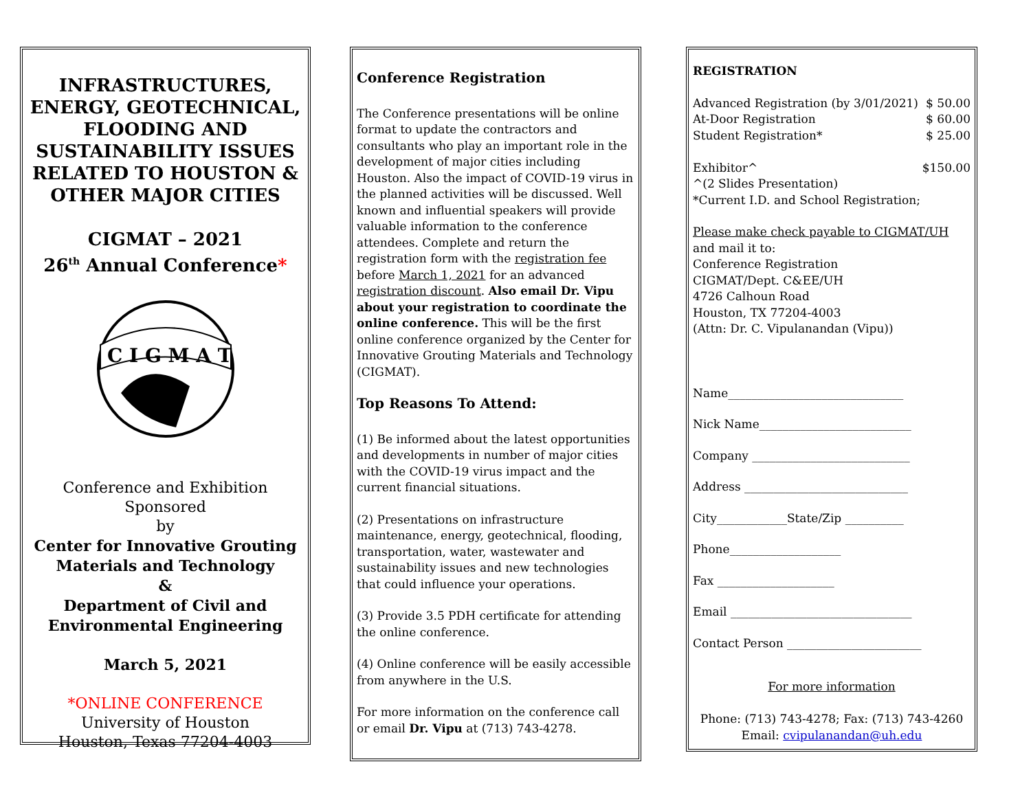INFRASTRUCTURES, ENERGY, GEOTECHNICAL, FLOODING AND SUSTAINABILITY ISSUES RELATED TO HOUSTON &
OTHER MAJOR CITIES
CIGMAT – 2021
26<sup>th</sup> Annual Conference*
C I G M A T
Conference and Exhibition
Sponsored
by
Center for Innovative Grouting Materials and Technology
&
Department of Civil and Environmental Engineering
March 5, 2021
*ONLINE CONFERENCE
University of Houston
Houston, Texas 77204-4003
Conference Registration
The Conference presentations will be online format to update the contractors and consultants who play an important role in the development of major cities including Houston. Also the impact of COVID-19 virus in the planned activities will be discussed. Well known and influential speakers will provide valuable information to the conference attendees. Complete and return the registration form with the registration fee before March 1, 2021 for an advanced registration discount. Also email Dr. Vipu about your registration to coordinate the online conference. This will be the first online conference organized by the Center for Innovative Grouting Materials and Technology (CIGMAT).
Top Reasons To Attend:
(1) Be informed about the latest opportunities and developments in number of major cities with the COVID-19 virus impact and the current financial situations.
(2) Presentations on infrastructure maintenance, energy, geotechnical, flooding, transportation, water, wastewater and sustainability issues and new technologies that could influence your operations.
(3) Provide 3.5 PDH certificate for attending the online conference.
(4) Online conference will be easily accessible from anywhere in the U.S.
For more information on the conference call or email Dr. Vipu at (713) 743-4278.
REGISTRATION
Advanced Registration (by 3/01/2021) $ 50.00
At-Door Registration $ 60.00
Student Registration* $ 25.00
Exhibitor^ $150.00
^(2 Slides Presentation)
*Current I.D. and School Registration;
Please make check payable to CIGMAT/UH
and mail it to:
Conference Registration
CIGMAT/Dept. C&EE/UH
4726 Calhoun Road
Houston, TX 77204-4003
(Attn: Dr. C. Vipulanandan (Vipu))
Name______________________________
Nick Name__________________________
Company ___________________________
Address ____________________________
City____________State/Zip __________
Phone___________________
Fax ____________________
Email _______________________________
Contact Person _______________________
For more information
Phone: (713) 743-4278; Fax: (713) 743-4260
Email: cvipulanandan@uh.edu